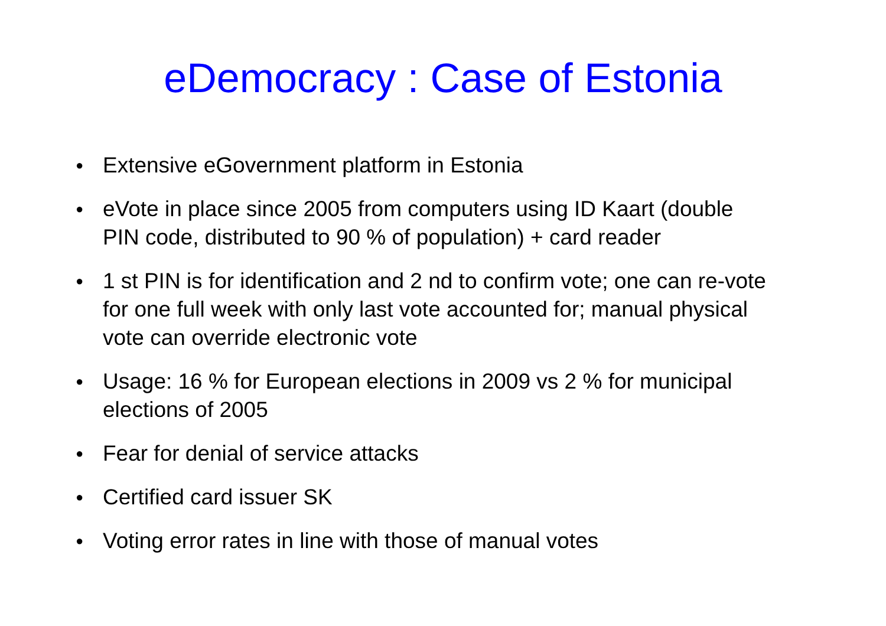eDemocracy : Case of Estonia
● Extensive eGovernment platform in Estonia
● eVote in place since 2005 from computers using ID Kaart (double PIN code, distributed to 90 % of population) + card reader
● 1 st PIN is for identification and 2 nd to confirm vote; one can re-vote for one full week with only last vote accounted for; manual physical vote can override electronic vote
● Usage: 16 % for European elections in 2009 vs 2 % for municipal elections of 2005
● Fear for denial of service attacks
● Certified card issuer SK
● Voting error rates in line with those of manual votes